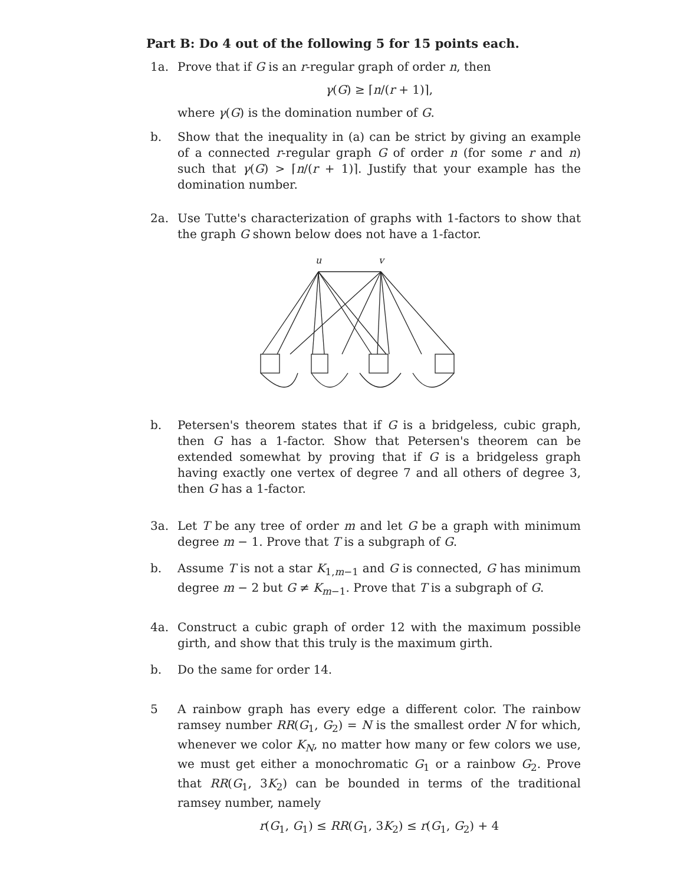Part B: Do 4 out of the following 5 for 15 points each.
1a. Prove that if G is an r-regular graph of order n, then
γ(G) ≥ ⌈n/(r + 1)⌉,
where γ(G) is the domination number of G.
b. Show that the inequality in (a) can be strict by giving an example of a connected r-regular graph G of order n (for some r and n) such that γ(G) > ⌈n/(r + 1)⌉. Justify that your example has the domination number.
2a. Use Tutte's characterization of graphs with 1-factors to show that the graph G shown below does not have a 1-factor.
u
v
b. Petersen's theorem states that if G is a bridgeless, cubic graph, then G has a 1-factor. Show that Petersen's theorem can be extended somewhat by proving that if G is a bridgeless graph having exactly one vertex of degree 7 and all others of degree 3, then G has a 1-factor.
3a. Let T be any tree of order m and let G be a graph with minimum degree m − 1. Prove that T is a subgraph of G.
b. Assume T is not a star K<sub>1,m−1</sub> and G is connected, G has minimum degree m − 2 but G ≠ K<sub>m−1</sub>. Prove that T is a subgraph of G.
4a. Construct a cubic graph of order 12 with the maximum possible girth, and show that this truly is the maximum girth.
b. Do the same for order 14.
5 A rainbow graph has every edge a different color. The rainbow ramsey number RR(G<sub>1</sub>, G<sub>2</sub>) = N is the smallest order N for which, whenever we color K<sub>N</sub>, no matter how many or few colors we use, we must get either a monochromatic G<sub>1</sub> or a rainbow G<sub>2</sub>. Prove that RR(G<sub>1</sub>, 3K<sub>2</sub>) can be bounded in terms of the traditional ramsey number, namely
r(G<sub>1</sub>, G<sub>1</sub>) ≤ RR(G<sub>1</sub>, 3K<sub>2</sub>) ≤ r(G<sub>1</sub>, G<sub>2</sub>) + 4